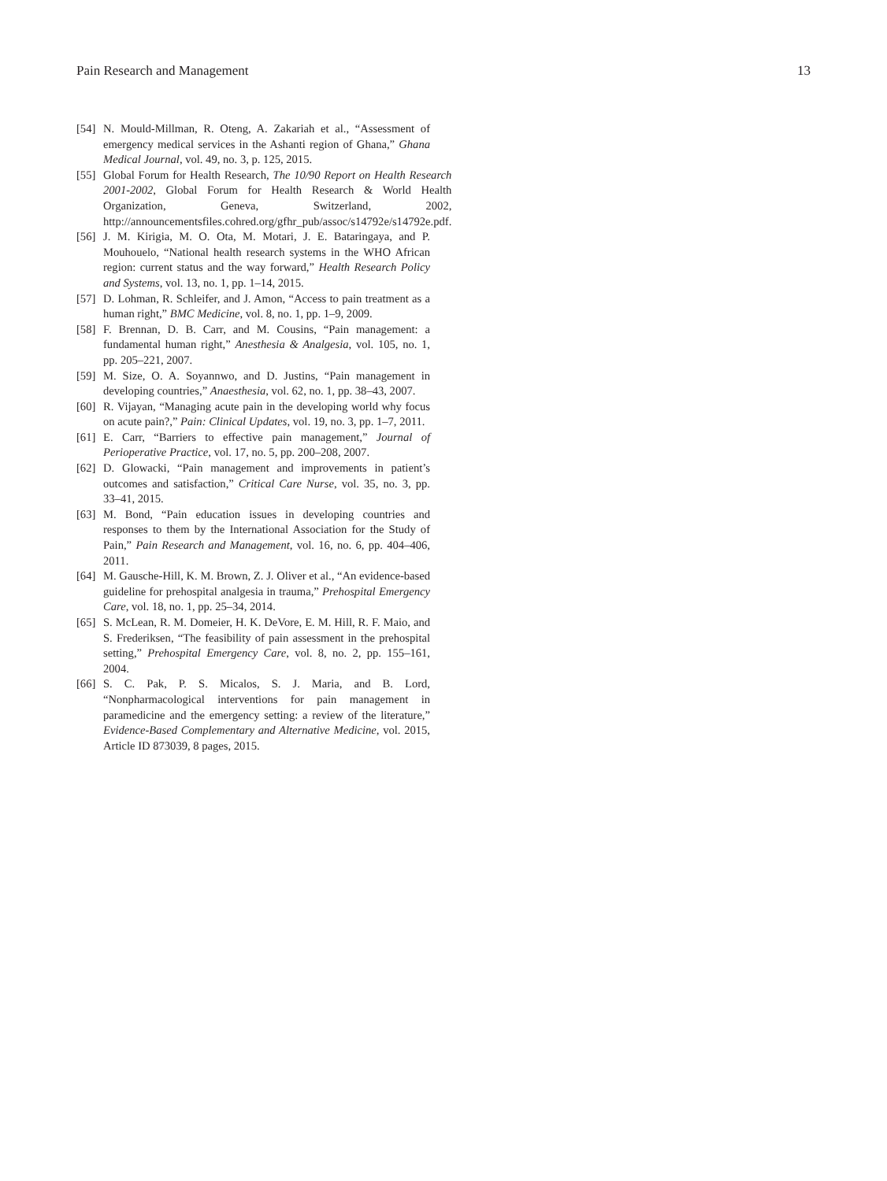Pain Research and Management 13
[54] N. Mould-Millman, R. Oteng, A. Zakariah et al., “Assessment of emergency medical services in the Ashanti region of Ghana,” Ghana Medical Journal, vol. 49, no. 3, p. 125, 2015.
[55] Global Forum for Health Research, The 10/90 Report on Health Research 2001-2002, Global Forum for Health Research & World Health Organization, Geneva, Switzerland, 2002, http://announcementsfiles.cohred.org/gfhr_pub/assoc/s14792e/s14792e.pdf.
[56] J. M. Kirigia, M. O. Ota, M. Motari, J. E. Bataringaya, and P. Mouhouelo, “National health research systems in the WHO African region: current status and the way forward,” Health Research Policy and Systems, vol. 13, no. 1, pp. 1–14, 2015.
[57] D. Lohman, R. Schleifer, and J. Amon, “Access to pain treatment as a human right,” BMC Medicine, vol. 8, no. 1, pp. 1–9, 2009.
[58] F. Brennan, D. B. Carr, and M. Cousins, “Pain management: a fundamental human right,” Anesthesia & Analgesia, vol. 105, no. 1, pp. 205–221, 2007.
[59] M. Size, O. A. Soyannwo, and D. Justins, “Pain management in developing countries,” Anaesthesia, vol. 62, no. 1, pp. 38–43, 2007.
[60] R. Vijayan, “Managing acute pain in the developing world why focus on acute pain?,” Pain: Clinical Updates, vol. 19, no. 3, pp. 1–7, 2011.
[61] E. Carr, “Barriers to effective pain management,” Journal of Perioperative Practice, vol. 17, no. 5, pp. 200–208, 2007.
[62] D. Glowacki, “Pain management and improvements in patient’s outcomes and satisfaction,” Critical Care Nurse, vol. 35, no. 3, pp. 33–41, 2015.
[63] M. Bond, “Pain education issues in developing countries and responses to them by the International Association for the Study of Pain,” Pain Research and Management, vol. 16, no. 6, pp. 404–406, 2011.
[64] M. Gausche-Hill, K. M. Brown, Z. J. Oliver et al., “An evidence-based guideline for prehospital analgesia in trauma,” Prehospital Emergency Care, vol. 18, no. 1, pp. 25–34, 2014.
[65] S. McLean, R. M. Domeier, H. K. DeVore, E. M. Hill, R. F. Maio, and S. Frederiksen, “The feasibility of pain assessment in the prehospital setting,” Prehospital Emergency Care, vol. 8, no. 2, pp. 155–161, 2004.
[66] S. C. Pak, P. S. Micalos, S. J. Maria, and B. Lord, “Nonpharmacological interventions for pain management in paramedicine and the emergency setting: a review of the literature,” Evidence-Based Complementary and Alternative Medicine, vol. 2015, Article ID 873039, 8 pages, 2015.